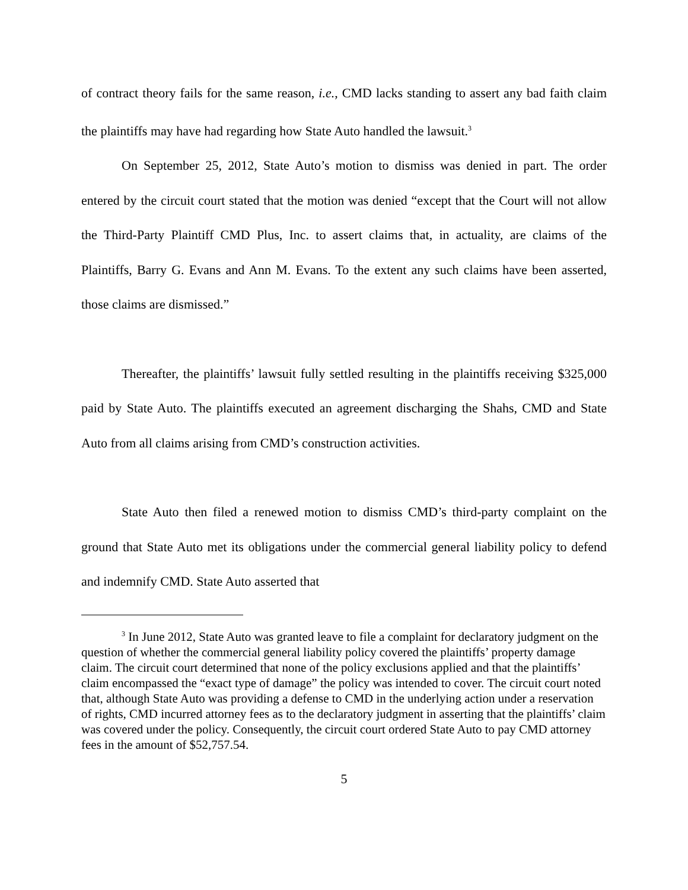of contract theory fails for the same reason, i.e., CMD lacks standing to assert any bad faith claim the plaintiffs may have had regarding how State Auto handled the lawsuit.<sup>3</sup>
On September 25, 2012, State Auto’s motion to dismiss was denied in part. The order entered by the circuit court stated that the motion was denied “except that the Court will not allow the Third-Party Plaintiff CMD Plus, Inc. to assert claims that, in actuality, are claims of the Plaintiffs, Barry G. Evans and Ann M. Evans. To the extent any such claims have been asserted, those claims are dismissed.”
Thereafter, the plaintiffs’ lawsuit fully settled resulting in the plaintiffs receiving $325,000 paid by State Auto. The plaintiffs executed an agreement discharging the Shahs, CMD and State Auto from all claims arising from CMD’s construction activities.
State Auto then filed a renewed motion to dismiss CMD’s third-party complaint on the ground that State Auto met its obligations under the commercial general liability policy to defend and indemnify CMD. State Auto asserted that
<sup>3</sup> In June 2012, State Auto was granted leave to file a complaint for declaratory judgment on the question of whether the commercial general liability policy covered the plaintiffs’ property damage claim. The circuit court determined that none of the policy exclusions applied and that the plaintiffs’ claim encompassed the “exact type of damage” the policy was intended to cover. The circuit court noted that, although State Auto was providing a defense to CMD in the underlying action under a reservation of rights, CMD incurred attorney fees as to the declaratory judgment in asserting that the plaintiffs’ claim was covered under the policy. Consequently, the circuit court ordered State Auto to pay CMD attorney fees in the amount of $52,757.54.
5